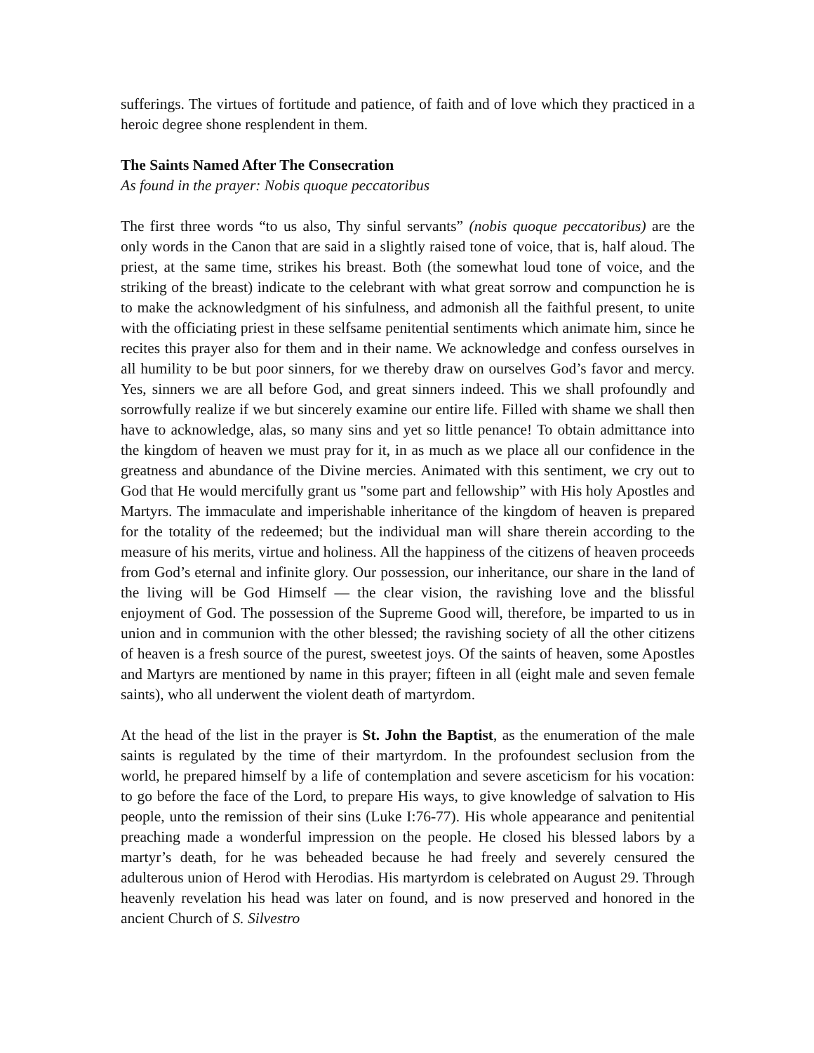sufferings. The virtues of fortitude and patience, of faith and of love which they practiced in a heroic degree shone resplendent in them.
The Saints Named After The Consecration
As found in the prayer: Nobis quoque peccatoribus
The first three words “to us also, Thy sinful servants” (nobis quoque peccatoribus) are the only words in the Canon that are said in a slightly raised tone of voice, that is, half aloud. The priest, at the same time, strikes his breast. Both (the somewhat loud tone of voice, and the striking of the breast) indicate to the celebrant with what great sorrow and compunction he is to make the acknowledgment of his sinfulness, and admonish all the faithful present, to unite with the officiating priest in these selfsame penitential sentiments which animate him, since he recites this prayer also for them and in their name. We acknowledge and confess ourselves in all humility to be but poor sinners, for we thereby draw on ourselves God’s favor and mercy. Yes, sinners we are all before God, and great sinners indeed. This we shall profoundly and sorrowfully realize if we but sincerely examine our entire life. Filled with shame we shall then have to acknowledge, alas, so many sins and yet so little penance! To obtain admittance into the kingdom of heaven we must pray for it, in as much as we place all our confidence in the greatness and abundance of the Divine mercies. Animated with this sentiment, we cry out to God that He would mercifully grant us "some part and fellowship” with His holy Apostles and Martyrs. The immaculate and imperishable inheritance of the kingdom of heaven is prepared for the totality of the redeemed; but the individual man will share therein according to the measure of his merits, virtue and holiness. All the happiness of the citizens of heaven proceeds from God’s eternal and infinite glory. Our possession, our inheritance, our share in the land of the living will be God Himself — the clear vision, the ravishing love and the blissful enjoyment of God. The possession of the Supreme Good will, therefore, be imparted to us in union and in communion with the other blessed; the ravishing society of all the other citizens of heaven is a fresh source of the purest, sweetest joys. Of the saints of heaven, some Apostles and Martyrs are mentioned by name in this prayer; fifteen in all (eight male and seven female saints), who all underwent the violent death of martyrdom.
At the head of the list in the prayer is St. John the Baptist, as the enumeration of the male saints is regulated by the time of their martyrdom. In the profoundest seclusion from the world, he prepared himself by a life of contemplation and severe asceticism for his vocation: to go before the face of the Lord, to prepare His ways, to give knowledge of salvation to His people, unto the remission of their sins (Luke I:76-77). His whole appearance and penitential preaching made a wonderful impression on the people. He closed his blessed labors by a martyr’s death, for he was beheaded because he had freely and severely censured the adulterous union of Herod with Herodias. His martyrdom is celebrated on August 29. Through heavenly revelation his head was later on found, and is now preserved and honored in the ancient Church of S. Silvestro